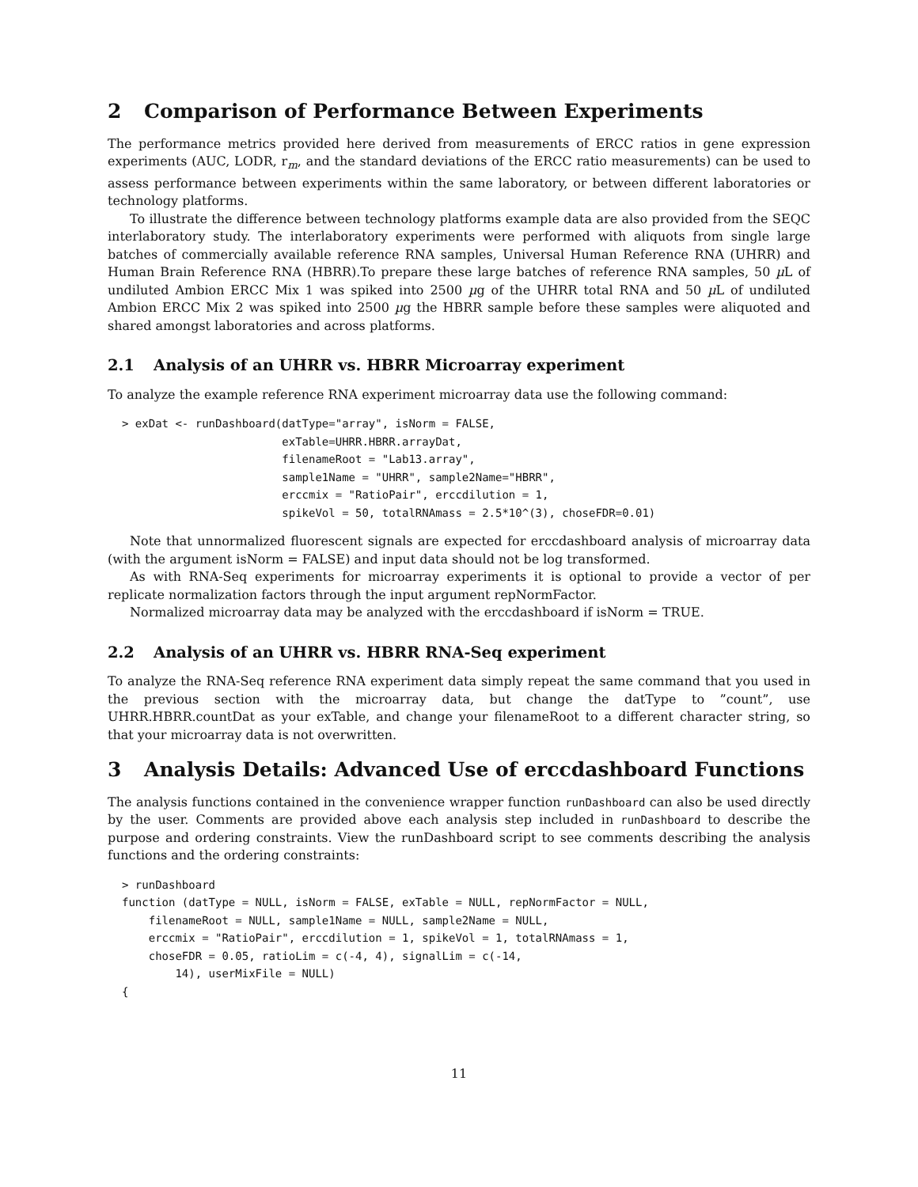2 Comparison of Performance Between Experiments
The performance metrics provided here derived from measurements of ERCC ratios in gene expression experiments (AUC, LODR, r<sub>m</sub>, and the standard deviations of the ERCC ratio measurements) can be used to assess performance between experiments within the same laboratory, or between different laboratories or technology platforms.
To illustrate the difference between technology platforms example data are also provided from the SEQC interlaboratory study. The interlaboratory experiments were performed with aliquots from single large batches of commercially available reference RNA samples, Universal Human Reference RNA (UHRR) and Human Brain Reference RNA (HBRR).To prepare these large batches of reference RNA samples, 50 µ L of undiluted Ambion ERCC Mix 1 was spiked into 2500 µg of the UHRR total RNA and 50 µ L of undiluted Ambion ERCC Mix 2 was spiked into 2500 µg the HBRR sample before these samples were aliquoted and shared amongst laboratories and across platforms.
2.1 Analysis of an UHRR vs. HBRR Microarray experiment
To analyze the example reference RNA experiment microarray data use the following command:
> exDat <- runDashboard(datType="array", isNorm = FALSE,
                        exTable=UHRR.HBRR.arrayDat,
                        filenameRoot = "Lab13.array",
                        sample1Name = "UHRR", sample2Name="HBRR",
                        erccmix = "RatioPair", erccdilution = 1,
                        spikeVol = 50, totalRNAmass = 2.5*10^(3), choseFDR=0.01)
Note that unnormalized fluorescent signals are expected for erccdashboard analysis of microarray data (with the argument isNorm = FALSE) and input data should not be log transformed.
As with RNA-Seq experiments for microarray experiments it is optional to provide a vector of per replicate normalization factors through the input argument repNormFactor.
Normalized microarray data may be analyzed with the erccdashboard if isNorm = TRUE.
2.2 Analysis of an UHRR vs. HBRR RNA-Seq experiment
To analyze the RNA-Seq reference RNA experiment data simply repeat the same command that you used in the previous section with the microarray data, but change the datType to ”count”, use UHRR.HBRR.countDat as your exTable, and change your filenameRoot to a different character string, so that your microarray data is not overwritten.
3 Analysis Details: Advanced Use of erccdashboard Functions
The analysis functions contained in the convenience wrapper function runDashboard can also be used directly by the user. Comments are provided above each analysis step included in runDashboard to describe the purpose and ordering constraints. View the runDashboard script to see comments describing the analysis functions and the ordering constraints:
> runDashboard
function (datType = NULL, isNorm = FALSE, exTable = NULL, repNormFactor = NULL,
    filenameRoot = NULL, sample1Name = NULL, sample2Name = NULL,
    erccmix = "RatioPair", erccdilution = 1, spikeVol = 1, totalRNAmass = 1,
    choseFDR = 0.05, ratioLim = c(-4, 4), signalLim = c(-14,
        14), userMixFile = NULL)
{
11